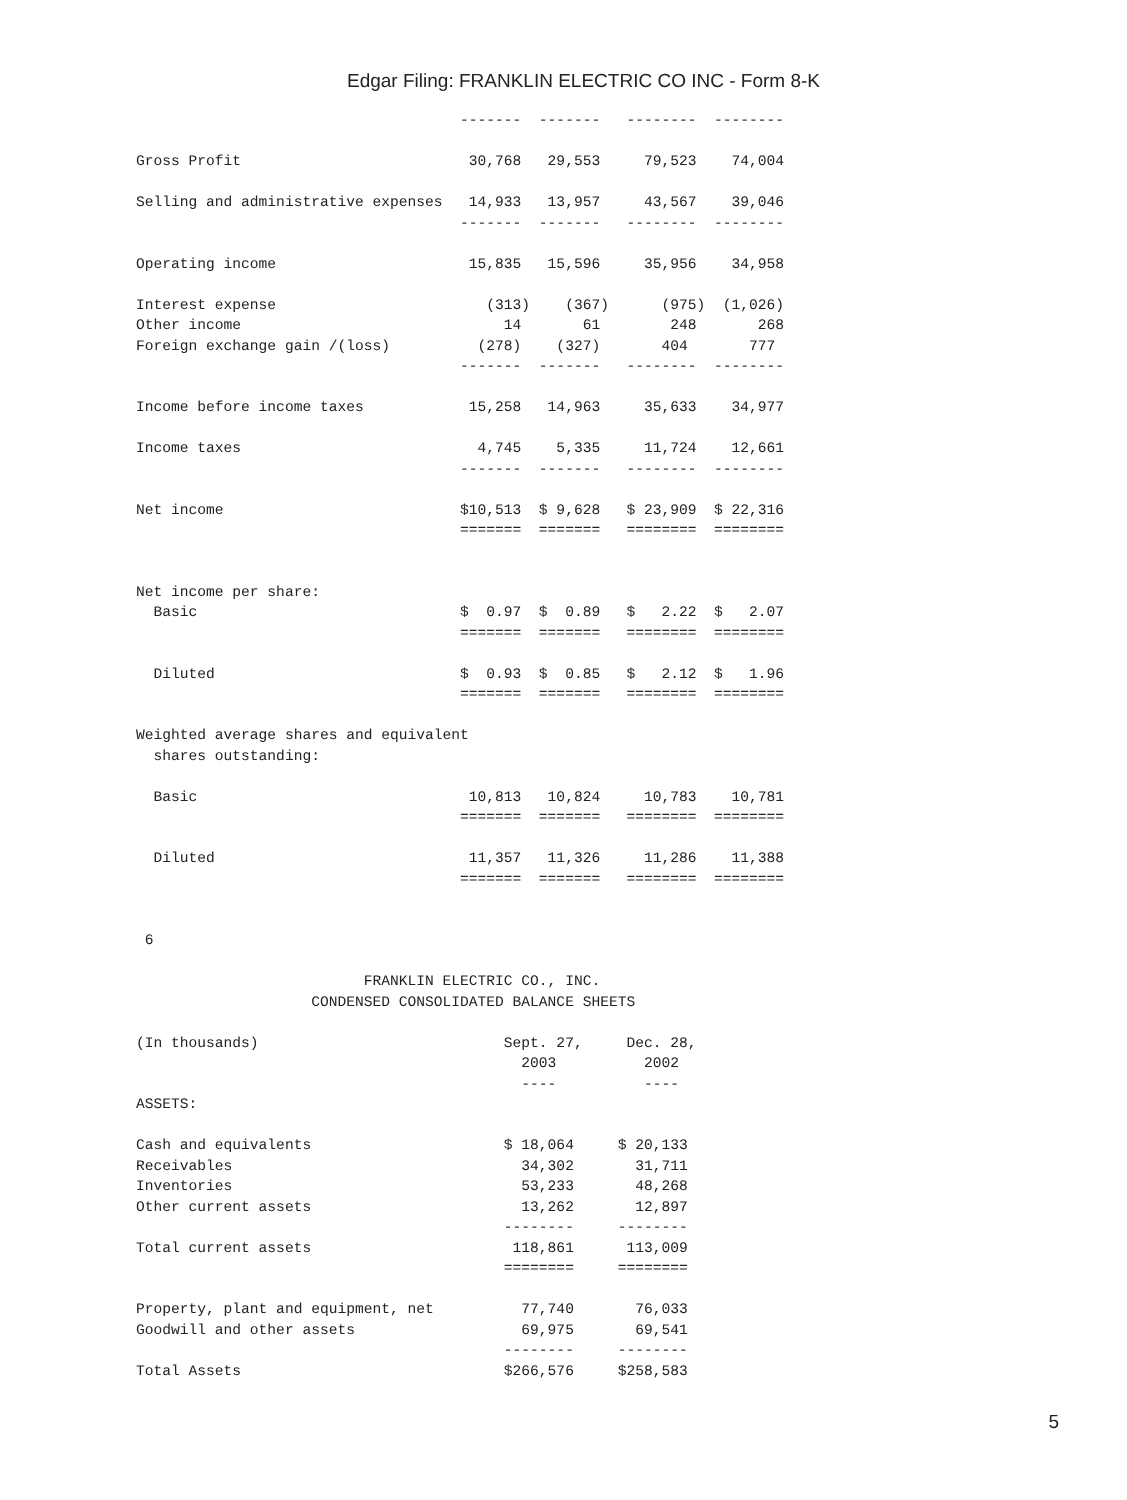Edgar Filing: FRANKLIN ELECTRIC CO INC - Form 8-K
                                     -------  -------   --------  --------

Gross Profit                          30,768   29,553     79,523    74,004

Selling and administrative expenses   14,933   13,957     43,567    39,046
                                     -------  -------   --------  --------

Operating income                      15,835   15,596     35,956    34,958

Interest expense                        (313)    (367)      (975)  (1,026)
Other income                              14       61        248       268
Foreign exchange gain /(loss)          (278)    (327)       404       777
                                     -------  -------   --------  --------

Income before income taxes            15,258   14,963     35,633    34,977

Income taxes                           4,745    5,335     11,724    12,661
                                     -------  -------   --------  --------

Net income                           $10,513  $ 9,628   $ 23,909  $ 22,316
                                     =======  =======   ========  ========


Net income per share:
  Basic                              $  0.97  $  0.89   $   2.22  $   2.07
                                     =======  =======   ========  ========

  Diluted                            $  0.93  $  0.85   $   2.12  $   1.96
                                     =======  =======   ========  ========

Weighted average shares and equivalent
  shares outstanding:

  Basic                               10,813   10,824     10,783    10,781
                                     =======  =======   ========  ========

  Diluted                             11,357   11,326     11,286    11,388
                                     =======  =======   ========  ========


 6

                          FRANKLIN ELECTRIC CO., INC.
                    CONDENSED CONSOLIDATED BALANCE SHEETS

(In thousands)                            Sept. 27,     Dec. 28,
                                            2003          2002
                                            ----          ----
ASSETS:

Cash and equivalents                      $ 18,064     $ 20,133
Receivables                                 34,302       31,711
Inventories                                 53,233       48,268
Other current assets                        13,262       12,897
                                          --------     --------
Total current assets                       118,861      113,009
                                          ========     ========

Property, plant and equipment, net          77,740       76,033
Goodwill and other assets                   69,975       69,541
                                          --------     --------
Total Assets                              $266,576     $258,583
5